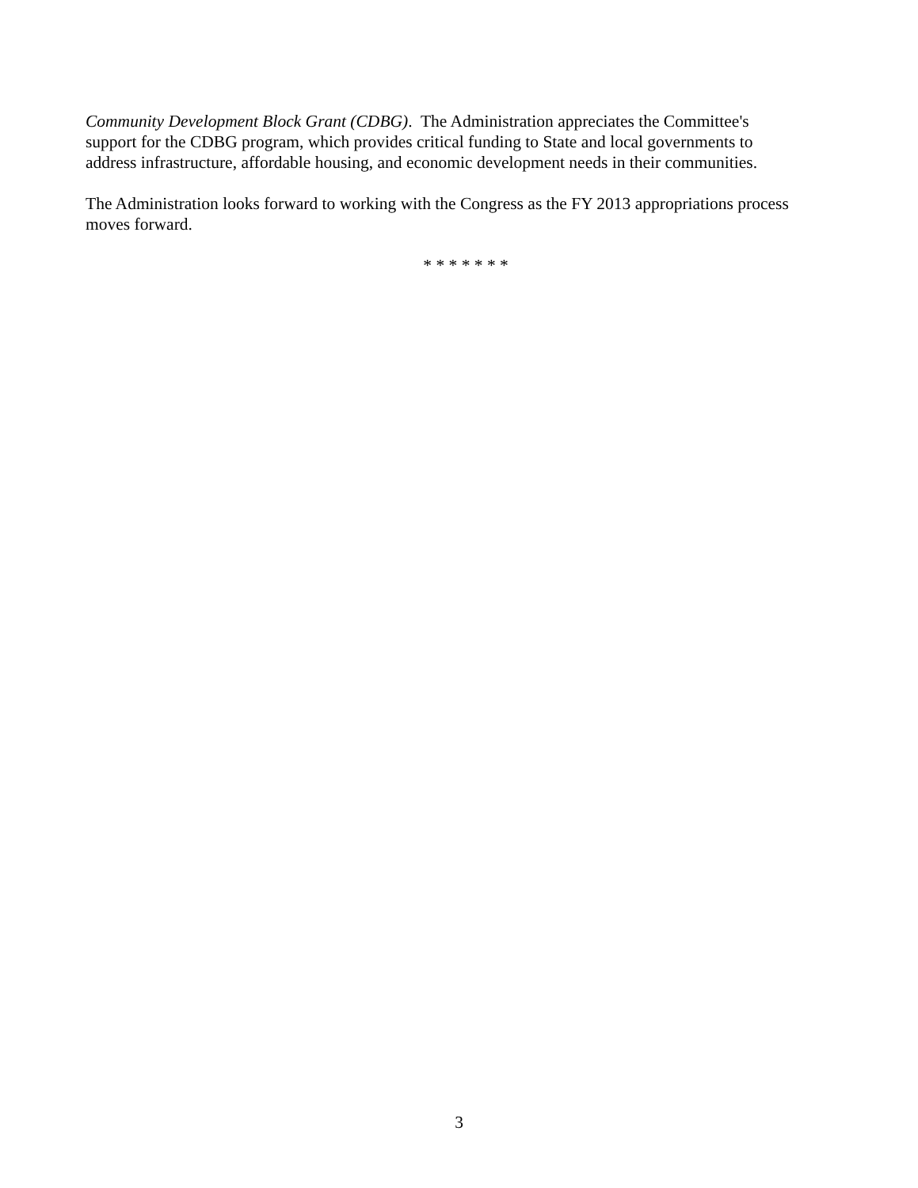Community Development Block Grant (CDBG). The Administration appreciates the Committee's
support for the CDBG program, which provides critical funding to State and local governments to
address infrastructure, affordable housing, and economic development needs in their communities.
The Administration looks forward to working with the Congress as the FY 2013 appropriations process
moves forward.
* * * * * * *
3